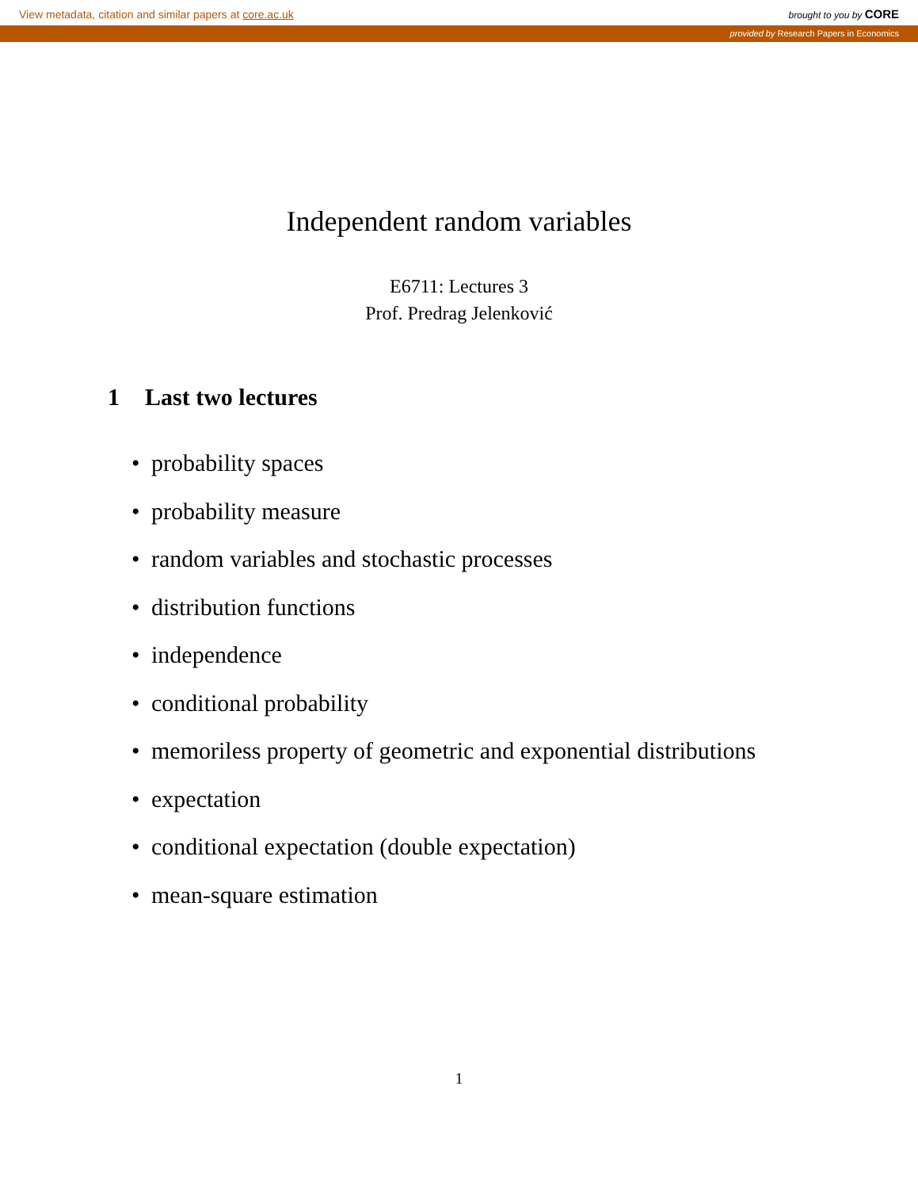View metadata, citation and similar papers at core.ac.uk
brought to you by CORE
provided by Research Papers in Economics
Independent random variables
E6711: Lectures 3
Prof. Predrag Jelenković
1 Last two lectures
• probability spaces
• probability measure
• random variables and stochastic processes
• distribution functions
• independence
• conditional probability
• memoriless property of geometric and exponential distributions
• expectation
• conditional expectation (double expectation)
• mean-square estimation
1